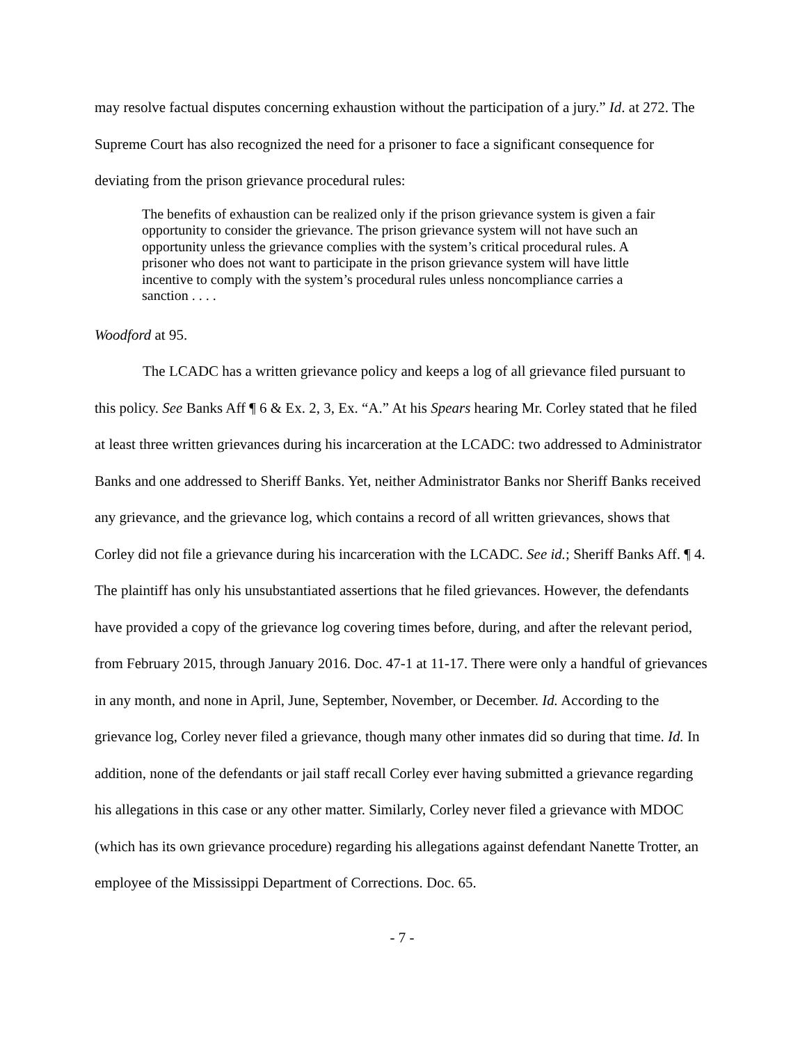may resolve factual disputes concerning exhaustion without the participation of a jury.” Id. at 272. The Supreme Court has also recognized the need for a prisoner to face a significant consequence for deviating from the prison grievance procedural rules:
The benefits of exhaustion can be realized only if the prison grievance system is given a fair opportunity to consider the grievance. The prison grievance system will not have such an opportunity unless the grievance complies with the system’s critical procedural rules. A prisoner who does not want to participate in the prison grievance system will have little incentive to comply with the system’s procedural rules unless noncompliance carries a sanction . . . .
Woodford at 95.
The LCADC has a written grievance policy and keeps a log of all grievance filed pursuant to this policy. See Banks Aff ¶ 6 & Ex. 2, 3, Ex. “A.” At his Spears hearing Mr. Corley stated that he filed at least three written grievances during his incarceration at the LCADC: two addressed to Administrator Banks and one addressed to Sheriff Banks. Yet, neither Administrator Banks nor Sheriff Banks received any grievance, and the grievance log, which contains a record of all written grievances, shows that Corley did not file a grievance during his incarceration with the LCADC. See id.; Sheriff Banks Aff. ¶ 4. The plaintiff has only his unsubstantiated assertions that he filed grievances. However, the defendants have provided a copy of the grievance log covering times before, during, and after the relevant period, from February 2015, through January 2016. Doc. 47-1 at 11-17. There were only a handful of grievances in any month, and none in April, June, September, November, or December. Id. According to the grievance log, Corley never filed a grievance, though many other inmates did so during that time. Id. In addition, none of the defendants or jail staff recall Corley ever having submitted a grievance regarding his allegations in this case or any other matter. Similarly, Corley never filed a grievance with MDOC (which has its own grievance procedure) regarding his allegations against defendant Nanette Trotter, an employee of the Mississippi Department of Corrections. Doc. 65.
- 7 -